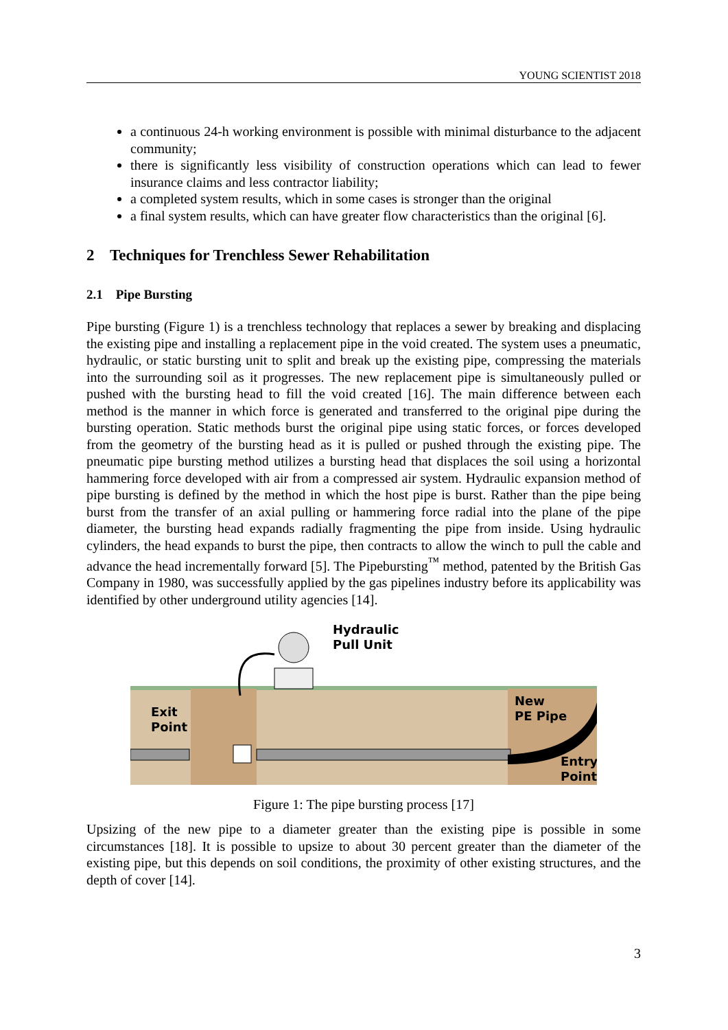YOUNG SCIENTIST 2018
a continuous 24-h working environment is possible with minimal disturbance to the adjacent community;
there is significantly less visibility of construction operations which can lead to fewer insurance claims and less contractor liability;
a completed system results, which in some cases is stronger than the original
a final system results, which can have greater flow characteristics than the original [6].
2 Techniques for Trenchless Sewer Rehabilitation
2.1 Pipe Bursting
Pipe bursting (Figure 1) is a trenchless technology that replaces a sewer by breaking and displacing the existing pipe and installing a replacement pipe in the void created. The system uses a pneumatic, hydraulic, or static bursting unit to split and break up the existing pipe, compressing the materials into the surrounding soil as it progresses. The new replacement pipe is simultaneously pulled or pushed with the bursting head to fill the void created [16]. The main difference between each method is the manner in which force is generated and transferred to the original pipe during the bursting operation. Static methods burst the original pipe using static forces, or forces developed from the geometry of the bursting head as it is pulled or pushed through the existing pipe. The pneumatic pipe bursting method utilizes a bursting head that displaces the soil using a horizontal hammering force developed with air from a compressed air system. Hydraulic expansion method of pipe bursting is defined by the method in which the host pipe is burst. Rather than the pipe being burst from the transfer of an axial pulling or hammering force radial into the plane of the pipe diameter, the bursting head expands radially fragmenting the pipe from inside. Using hydraulic cylinders, the head expands to burst the pipe, then contracts to allow the winch to pull the cable and advance the head incrementally forward [5]. The Pipebursting<sup>™</sup> method, patented by the British Gas Company in 1980, was successfully applied by the gas pipelines industry before its applicability was identified by other underground utility agencies [14].
Hydraulic
Pull Unit
Exit
Point
New
PE Pipe
Entry
Point
Figure 1: The pipe bursting process [17]
Upsizing of the new pipe to a diameter greater than the existing pipe is possible in some circumstances [18]. It is possible to upsize to about 30 percent greater than the diameter of the existing pipe, but this depends on soil conditions, the proximity of other existing structures, and the depth of cover [14].
3